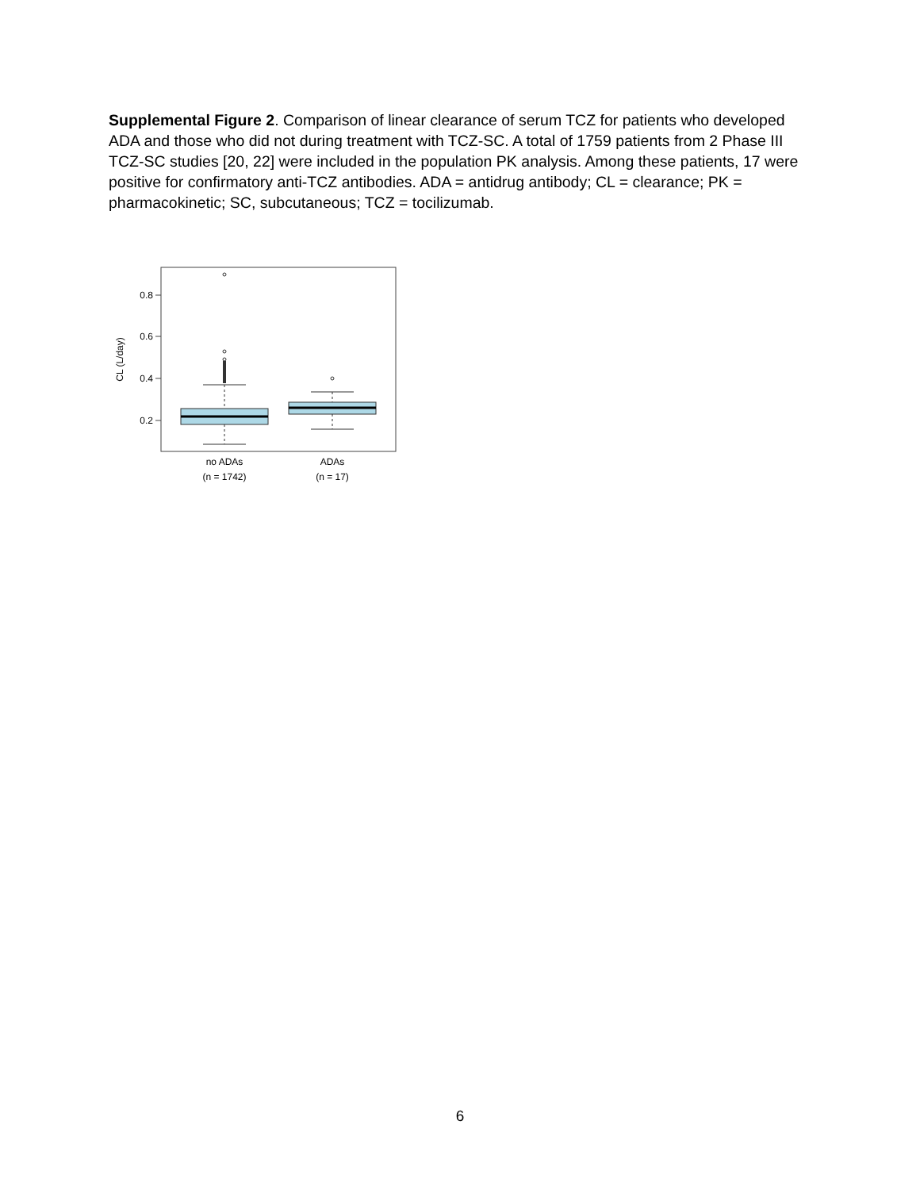Supplemental Figure 2. Comparison of linear clearance of serum TCZ for patients who developed ADA and those who did not during treatment with TCZ-SC. A total of 1759 patients from 2 Phase III TCZ-SC studies [20, 22] were included in the population PK analysis. Among these patients, 17 were positive for confirmatory anti-TCZ antibodies. ADA = antidrug antibody; CL = clearance; PK = pharmacokinetic; SC, subcutaneous; TCZ = tocilizumab.
0.8
0.6
0.4
0.2
CL (L/day)
no ADAs
(n = 1742)
ADAs
(n = 17)
6